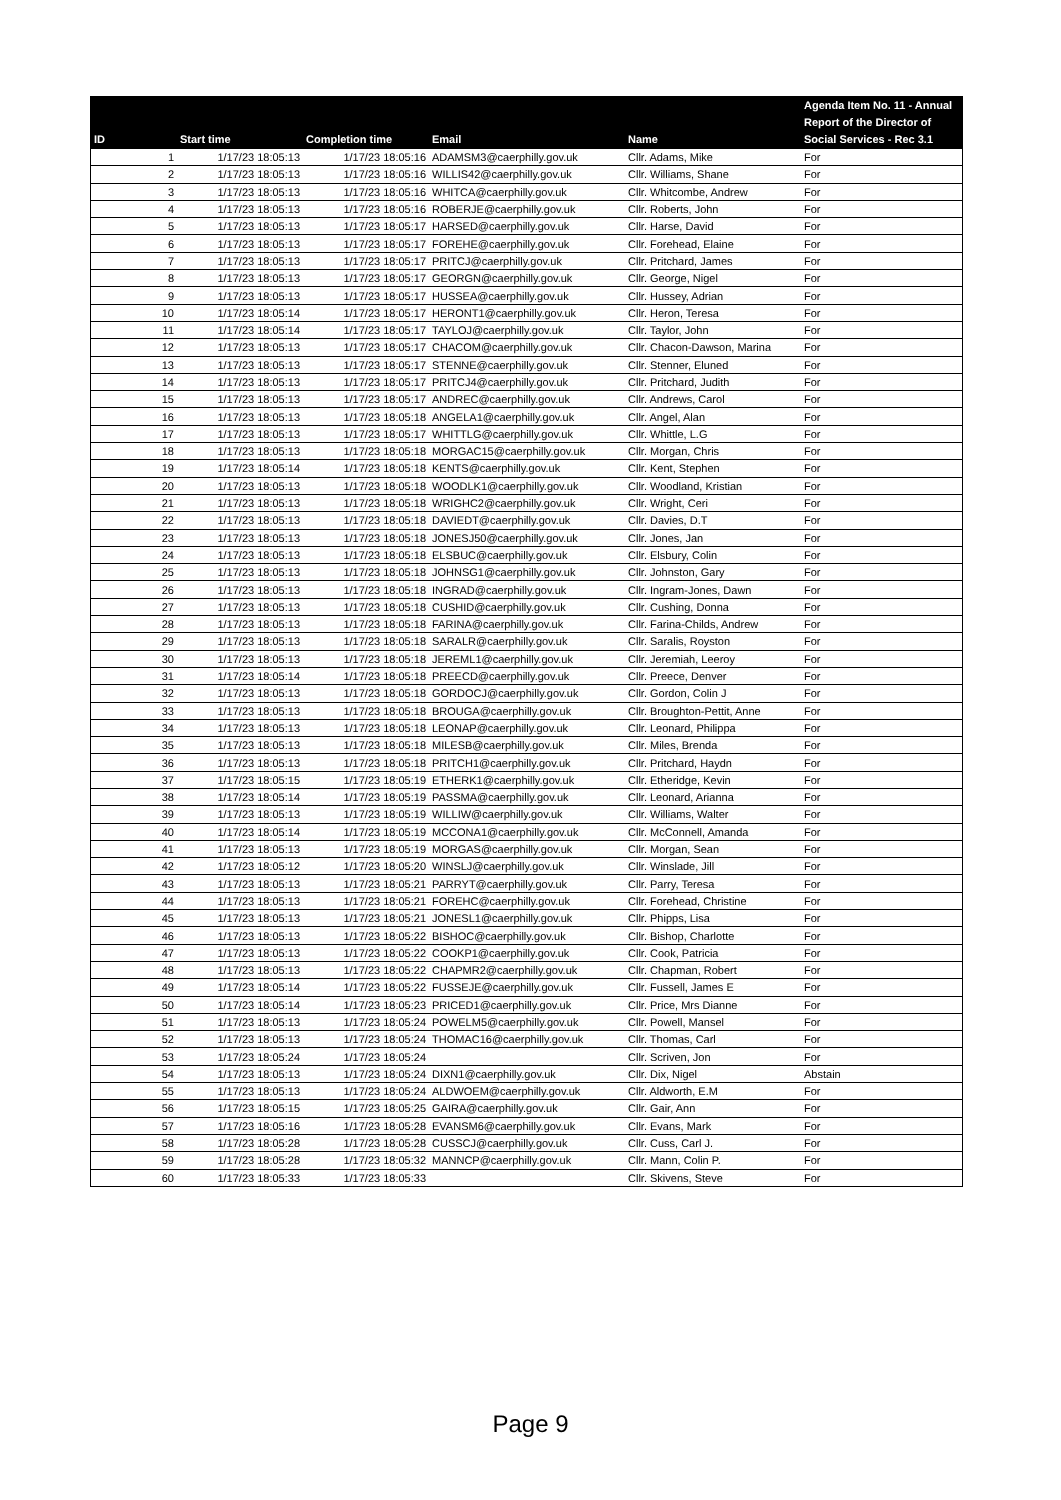| ID | Start time | Completion time | Email | Name | Agenda Item No. 11 - Annual Report of the Director of Social Services - Rec 3.1 |
| --- | --- | --- | --- | --- | --- |
| 1 | 1/17/23 18:05:13 | 1/17/23 18:05:16 | ADAMSM3@caerphilly.gov.uk | Cllr. Adams, Mike | For |
| 2 | 1/17/23 18:05:13 | 1/17/23 18:05:16 | WILLIS42@caerphilly.gov.uk | Cllr. Williams, Shane | For |
| 3 | 1/17/23 18:05:13 | 1/17/23 18:05:16 | WHITCA@caerphilly.gov.uk | Cllr. Whitcombe, Andrew | For |
| 4 | 1/17/23 18:05:13 | 1/17/23 18:05:16 | ROBERJE@caerphilly.gov.uk | Cllr. Roberts, John | For |
| 5 | 1/17/23 18:05:13 | 1/17/23 18:05:17 | HARSED@caerphilly.gov.uk | Cllr. Harse, David | For |
| 6 | 1/17/23 18:05:13 | 1/17/23 18:05:17 | FOREHE@caerphilly.gov.uk | Cllr. Forehead, Elaine | For |
| 7 | 1/17/23 18:05:13 | 1/17/23 18:05:17 | PRITCJ@caerphilly.gov.uk | Cllr. Pritchard, James | For |
| 8 | 1/17/23 18:05:13 | 1/17/23 18:05:17 | GEORGN@caerphilly.gov.uk | Cllr. George, Nigel | For |
| 9 | 1/17/23 18:05:13 | 1/17/23 18:05:17 | HUSSEA@caerphilly.gov.uk | Cllr. Hussey, Adrian | For |
| 10 | 1/17/23 18:05:14 | 1/17/23 18:05:17 | HERONT1@caerphilly.gov.uk | Cllr. Heron, Teresa | For |
| 11 | 1/17/23 18:05:14 | 1/17/23 18:05:17 | TAYLOJ@caerphilly.gov.uk | Cllr. Taylor, John | For |
| 12 | 1/17/23 18:05:13 | 1/17/23 18:05:17 | CHACOM@caerphilly.gov.uk | Cllr. Chacon-Dawson, Marina | For |
| 13 | 1/17/23 18:05:13 | 1/17/23 18:05:17 | STENNE@caerphilly.gov.uk | Cllr. Stenner, Eluned | For |
| 14 | 1/17/23 18:05:13 | 1/17/23 18:05:17 | PRITCJ4@caerphilly.gov.uk | Cllr. Pritchard, Judith | For |
| 15 | 1/17/23 18:05:13 | 1/17/23 18:05:17 | ANDREC@caerphilly.gov.uk | Cllr. Andrews, Carol | For |
| 16 | 1/17/23 18:05:13 | 1/17/23 18:05:18 | ANGELA1@caerphilly.gov.uk | Cllr. Angel, Alan | For |
| 17 | 1/17/23 18:05:13 | 1/17/23 18:05:17 | WHITTLG@caerphilly.gov.uk | Cllr. Whittle, L.G | For |
| 18 | 1/17/23 18:05:13 | 1/17/23 18:05:18 | MORGAC15@caerphilly.gov.uk | Cllr. Morgan, Chris | For |
| 19 | 1/17/23 18:05:14 | 1/17/23 18:05:18 | KENTS@caerphilly.gov.uk | Cllr. Kent, Stephen | For |
| 20 | 1/17/23 18:05:13 | 1/17/23 18:05:18 | WOODLK1@caerphilly.gov.uk | Cllr. Woodland, Kristian | For |
| 21 | 1/17/23 18:05:13 | 1/17/23 18:05:18 | WRIGHC2@caerphilly.gov.uk | Cllr. Wright, Ceri | For |
| 22 | 1/17/23 18:05:13 | 1/17/23 18:05:18 | DAVIEDT@caerphilly.gov.uk | Cllr. Davies, D.T | For |
| 23 | 1/17/23 18:05:13 | 1/17/23 18:05:18 | JONESJ50@caerphilly.gov.uk | Cllr. Jones, Jan | For |
| 24 | 1/17/23 18:05:13 | 1/17/23 18:05:18 | ELSBUC@caerphilly.gov.uk | Cllr. Elsbury, Colin | For |
| 25 | 1/17/23 18:05:13 | 1/17/23 18:05:18 | JOHNSG1@caerphilly.gov.uk | Cllr. Johnston, Gary | For |
| 26 | 1/17/23 18:05:13 | 1/17/23 18:05:18 | INGRAD@caerphilly.gov.uk | Cllr. Ingram-Jones, Dawn | For |
| 27 | 1/17/23 18:05:13 | 1/17/23 18:05:18 | CUSHID@caerphilly.gov.uk | Cllr. Cushing, Donna | For |
| 28 | 1/17/23 18:05:13 | 1/17/23 18:05:18 | FARINA@caerphilly.gov.uk | Cllr. Farina-Childs, Andrew | For |
| 29 | 1/17/23 18:05:13 | 1/17/23 18:05:18 | SARALR@caerphilly.gov.uk | Cllr. Saralis, Royston | For |
| 30 | 1/17/23 18:05:13 | 1/17/23 18:05:18 | JEREML1@caerphilly.gov.uk | Cllr. Jeremiah, Leeroy | For |
| 31 | 1/17/23 18:05:14 | 1/17/23 18:05:18 | PREECD@caerphilly.gov.uk | Cllr. Preece, Denver | For |
| 32 | 1/17/23 18:05:13 | 1/17/23 18:05:18 | GORDOCJ@caerphilly.gov.uk | Cllr. Gordon, Colin J | For |
| 33 | 1/17/23 18:05:13 | 1/17/23 18:05:18 | BROUGA@caerphilly.gov.uk | Cllr. Broughton-Pettit, Anne | For |
| 34 | 1/17/23 18:05:13 | 1/17/23 18:05:18 | LEONAP@caerphilly.gov.uk | Cllr. Leonard, Philippa | For |
| 35 | 1/17/23 18:05:13 | 1/17/23 18:05:18 | MILESB@caerphilly.gov.uk | Cllr. Miles, Brenda | For |
| 36 | 1/17/23 18:05:13 | 1/17/23 18:05:18 | PRITCH1@caerphilly.gov.uk | Cllr. Pritchard, Haydn | For |
| 37 | 1/17/23 18:05:15 | 1/17/23 18:05:19 | ETHERK1@caerphilly.gov.uk | Cllr. Etheridge, Kevin | For |
| 38 | 1/17/23 18:05:14 | 1/17/23 18:05:19 | PASSMA@caerphilly.gov.uk | Cllr. Leonard, Arianna | For |
| 39 | 1/17/23 18:05:13 | 1/17/23 18:05:19 | WILLIW@caerphilly.gov.uk | Cllr. Williams, Walter | For |
| 40 | 1/17/23 18:05:14 | 1/17/23 18:05:19 | MCCONA1@caerphilly.gov.uk | Cllr. McConnell, Amanda | For |
| 41 | 1/17/23 18:05:13 | 1/17/23 18:05:19 | MORGAS@caerphilly.gov.uk | Cllr. Morgan, Sean | For |
| 42 | 1/17/23 18:05:12 | 1/17/23 18:05:20 | WINSLJ@caerphilly.gov.uk | Cllr. Winslade, Jill | For |
| 43 | 1/17/23 18:05:13 | 1/17/23 18:05:21 | PARRYT@caerphilly.gov.uk | Cllr. Parry, Teresa | For |
| 44 | 1/17/23 18:05:13 | 1/17/23 18:05:21 | FOREHC@caerphilly.gov.uk | Cllr. Forehead, Christine | For |
| 45 | 1/17/23 18:05:13 | 1/17/23 18:05:21 | JONESL1@caerphilly.gov.uk | Cllr. Phipps, Lisa | For |
| 46 | 1/17/23 18:05:13 | 1/17/23 18:05:22 | BISHOC@caerphilly.gov.uk | Cllr. Bishop, Charlotte | For |
| 47 | 1/17/23 18:05:13 | 1/17/23 18:05:22 | COOKP1@caerphilly.gov.uk | Cllr. Cook, Patricia | For |
| 48 | 1/17/23 18:05:13 | 1/17/23 18:05:22 | CHAPMR2@caerphilly.gov.uk | Cllr. Chapman, Robert | For |
| 49 | 1/17/23 18:05:14 | 1/17/23 18:05:22 | FUSSEJE@caerphilly.gov.uk | Cllr. Fussell, James E | For |
| 50 | 1/17/23 18:05:14 | 1/17/23 18:05:23 | PRICED1@caerphilly.gov.uk | Cllr. Price, Mrs Dianne | For |
| 51 | 1/17/23 18:05:13 | 1/17/23 18:05:24 | POWELM5@caerphilly.gov.uk | Cllr. Powell, Mansel | For |
| 52 | 1/17/23 18:05:13 | 1/17/23 18:05:24 | THOMAC16@caerphilly.gov.uk | Cllr. Thomas, Carl | For |
| 53 | 1/17/23 18:05:24 | 1/17/23 18:05:24 | | Cllr. Scriven, Jon | For |
| 54 | 1/17/23 18:05:13 | 1/17/23 18:05:24 | DIXN1@caerphilly.gov.uk | Cllr. Dix, Nigel | Abstain |
| 55 | 1/17/23 18:05:13 | 1/17/23 18:05:24 | ALDWOEM@caerphilly.gov.uk | Cllr. Aldworth, E.M | For |
| 56 | 1/17/23 18:05:15 | 1/17/23 18:05:25 | GAIRA@caerphilly.gov.uk | Cllr. Gair, Ann | For |
| 57 | 1/17/23 18:05:16 | 1/17/23 18:05:28 | EVANSM6@caerphilly.gov.uk | Cllr. Evans, Mark | For |
| 58 | 1/17/23 18:05:28 | 1/17/23 18:05:28 | CUSSCJ@caerphilly.gov.uk | Cllr. Cuss, Carl J. | For |
| 59 | 1/17/23 18:05:28 | 1/17/23 18:05:32 | MANNCP@caerphilly.gov.uk | Cllr. Mann, Colin P. | For |
| 60 | 1/17/23 18:05:33 | 1/17/23 18:05:33 | | Cllr. Skivens, Steve | For |
Page 9